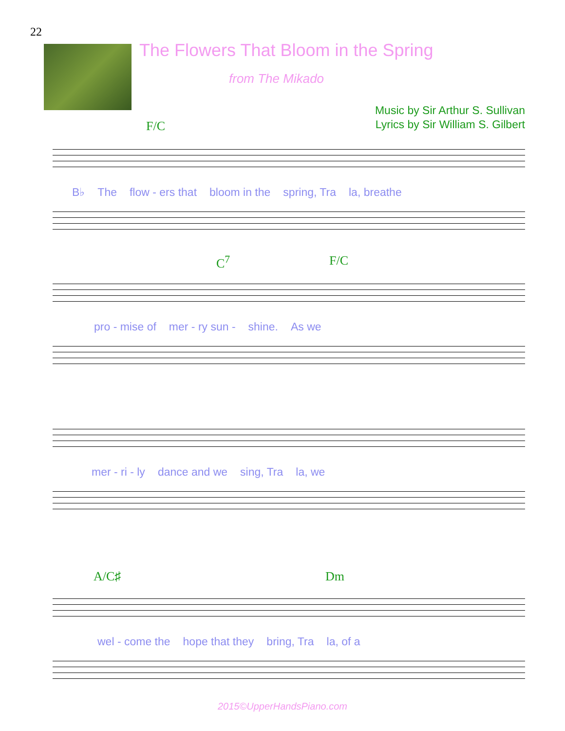22
The Flowers That Bloom in the Spring
from The Mikado
Music by Sir Arthur S. Sullivan
Lyrics by Sir William S. Gilbert
F/C
B♭ The flow - ers that bloom in the spring, Tra la, breathe
C<sup>7</sup> F/C
pro - mise of mer - ry sun - shine. As we
mer - ri - ly dance and we sing, Tra la, we
A/C♯ Dm
wel - come the hope that they bring, Tra la, of a
2015©UpperHandsPiano.com